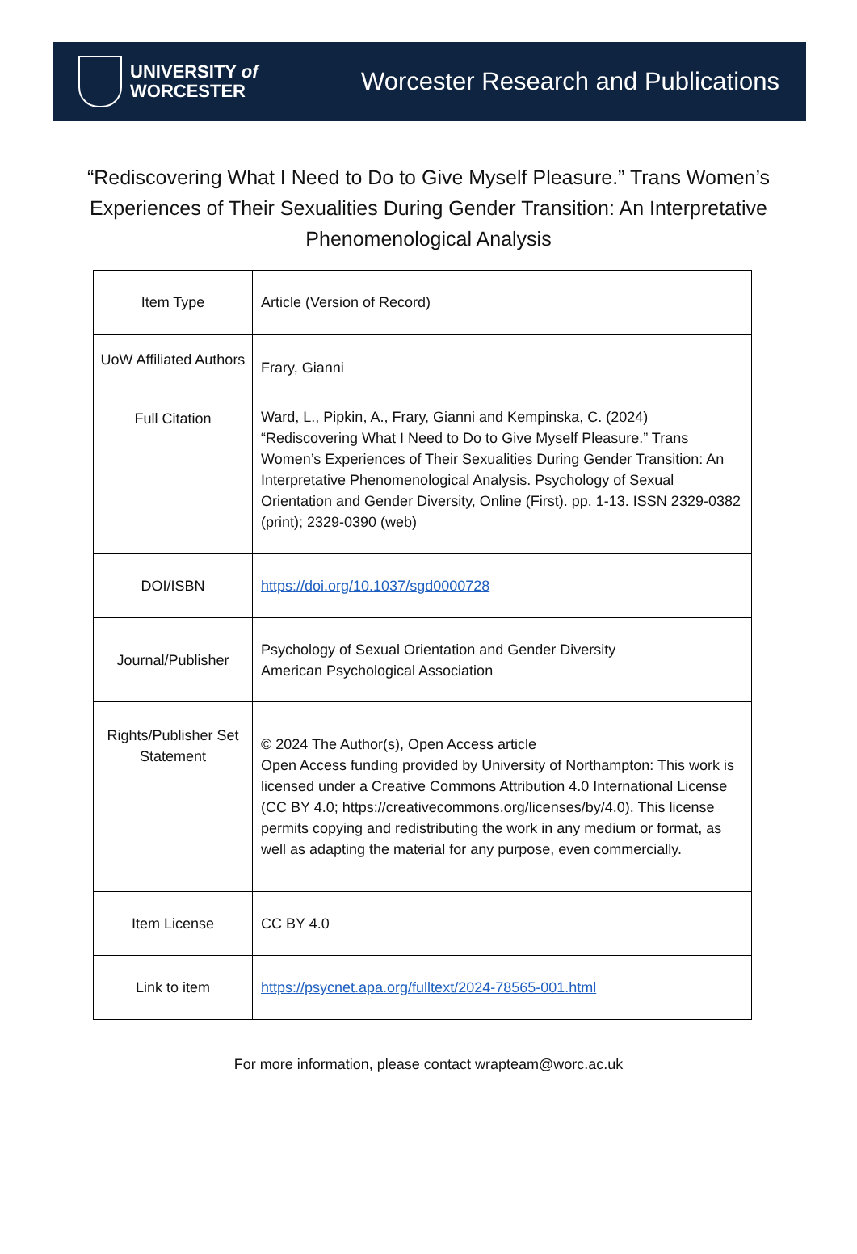UNIVERSITY of
WORCESTER
Worcester Research and Publications
“Rediscovering What I Need to Do to Give Myself Pleasure.” Trans Women’s Experiences of Their Sexualities During Gender Transition: An Interpretative Phenomenological Analysis
| Item Type | Article (Version of Record) |
| UoW Affiliated Authors | Frary, Gianni |
| Full Citation | Ward, L., Pipkin, A., Frary, Gianni and Kempinska, C. (2024) “Rediscovering What I Need to Do to Give Myself Pleasure.” Trans Women’s Experiences of Their Sexualities During Gender Transition: An Interpretative Phenomenological Analysis. Psychology of Sexual Orientation and Gender Diversity, Online (First). pp. 1-13. ISSN 2329-0382 (print); 2329-0390 (web) |
| DOI/ISBN | https://doi.org/10.1037/sgd0000728 |
| Journal/Publisher | Psychology of Sexual Orientation and Gender Diversity American Psychological Association |
| Rights/Publisher Set Statement | © 2024 The Author(s), Open Access article Open Access funding provided by University of Northampton: This work is licensed under a Creative Commons Attribution 4.0 International License (CC BY 4.0; https://creativecommons.org/licenses/by/4.0). This license permits copying and redistributing the work in any medium or format, as well as adapting the material for any purpose, even commercially. |
| Item License | CC BY 4.0 |
| Link to item | https://psycnet.apa.org/fulltext/2024-78565-001.html |
For more information, please contact wrapteam@worc.ac.uk